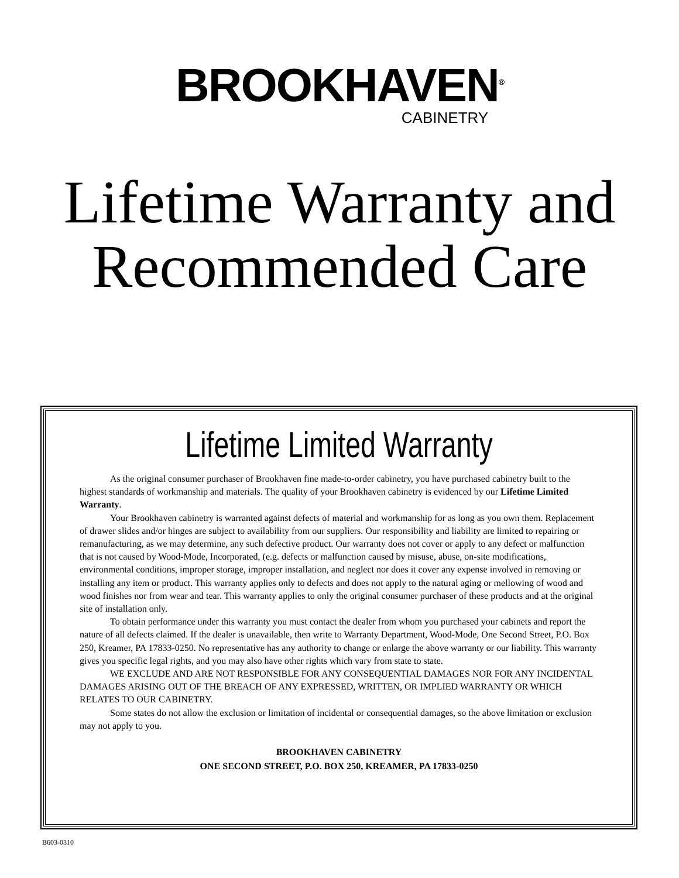BROOKHAVEN<sup>®</sup>
CABINETRY
Lifetime Warranty and
Recommended Care
Lifetime Limited Warranty
As the original consumer purchaser of Brookhaven fine made-to-order cabinetry, you have purchased cabinetry built to the highest standards of workmanship and materials. The quality of your Brookhaven cabinetry is evidenced by our Lifetime Limited Warranty.
Your Brookhaven cabinetry is warranted against defects of material and workmanship for as long as you own them. Replacement of drawer slides and/or hinges are subject to availability from our suppliers. Our responsibility and liability are limited to repairing or remanufacturing, as we may determine, any such defective product. Our warranty does not cover or apply to any defect or malfunction that is not caused by Wood-Mode, Incorporated, (e.g. defects or malfunction caused by misuse, abuse, on-site modifications, environmental conditions, improper storage, improper installation, and neglect nor does it cover any expense involved in removing or installing any item or product. This warranty applies only to defects and does not apply to the natural aging or mellowing of wood and wood finishes nor from wear and tear. This warranty applies to only the original consumer purchaser of these products and at the original site of installation only.
To obtain performance under this warranty you must contact the dealer from whom you purchased your cabinets and report the nature of all defects claimed. If the dealer is unavailable, then write to Warranty Department, Wood-Mode, One Second Street, P.O. Box 250, Kreamer, PA 17833-0250. No representative has any authority to change or enlarge the above warranty or our liability. This warranty gives you specific legal rights, and you may also have other rights which vary from state to state.
WE EXCLUDE AND ARE NOT RESPONSIBLE FOR ANY CONSEQUENTIAL DAMAGES NOR FOR ANY INCIDENTAL DAMAGES ARISING OUT OF THE BREACH OF ANY EXPRESSED, WRITTEN, OR IMPLIED WARRANTY OR WHICH RELATES TO OUR CABINETRY.
Some states do not allow the exclusion or limitation of incidental or consequential damages, so the above limitation or exclusion may not apply to you.
BROOKHAVEN CABINETRY
ONE SECOND STREET, P.O. BOX 250, KREAMER, PA 17833-0250
B603-0310